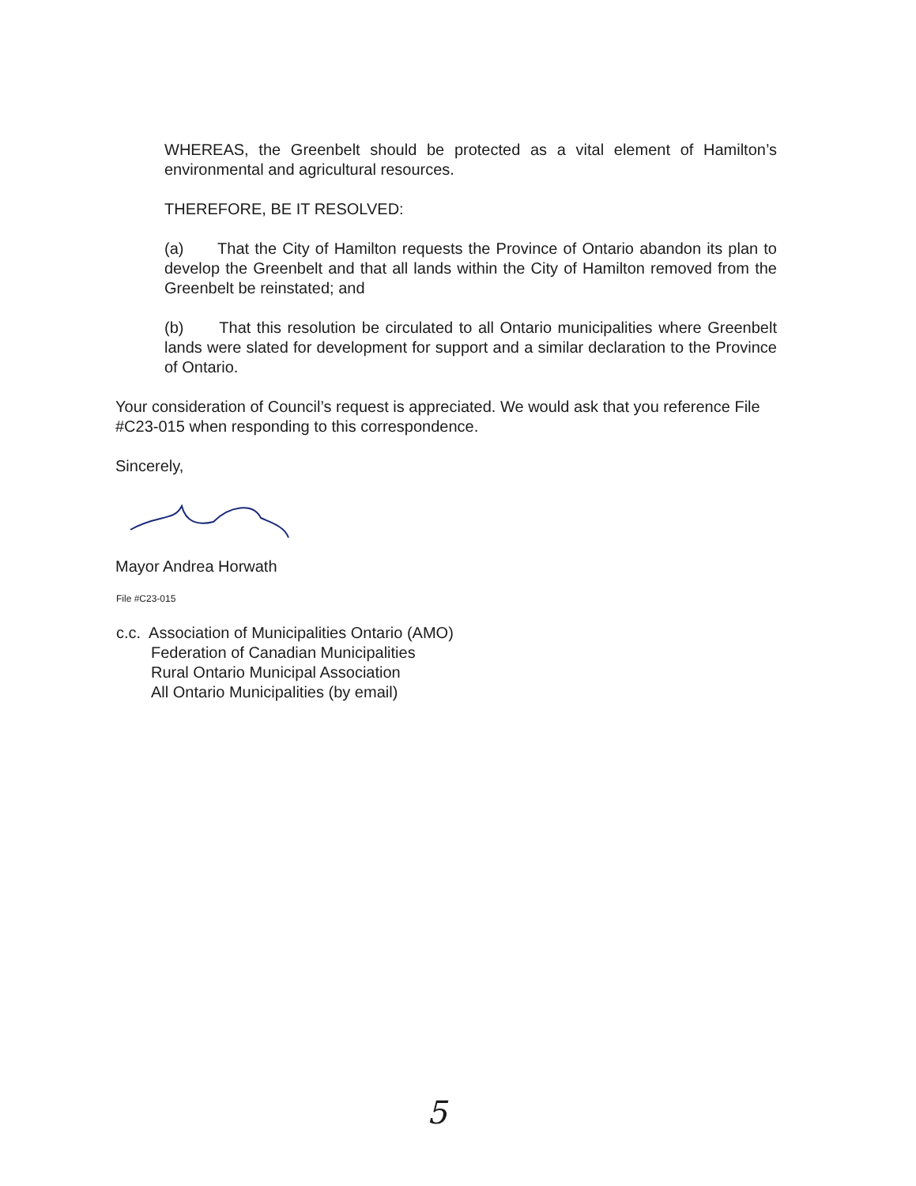WHEREAS, the Greenbelt should be protected as a vital element of Hamilton’s environmental and agricultural resources.
THEREFORE, BE IT RESOLVED:
(a) That the City of Hamilton requests the Province of Ontario abandon its plan to develop the Greenbelt and that all lands within the City of Hamilton removed from the Greenbelt be reinstated; and
(b) That this resolution be circulated to all Ontario municipalities where Greenbelt lands were slated for development for support and a similar declaration to the Province of Ontario.
Your consideration of Council’s request is appreciated. We would ask that you reference File #C23-015 when responding to this correspondence.
Sincerely,
Mayor Andrea Horwath
File #C23-015
c.c. Association of Municipalities Ontario (AMO)
Federation of Canadian Municipalities
Rural Ontario Municipal Association
All Ontario Municipalities (by email)
5